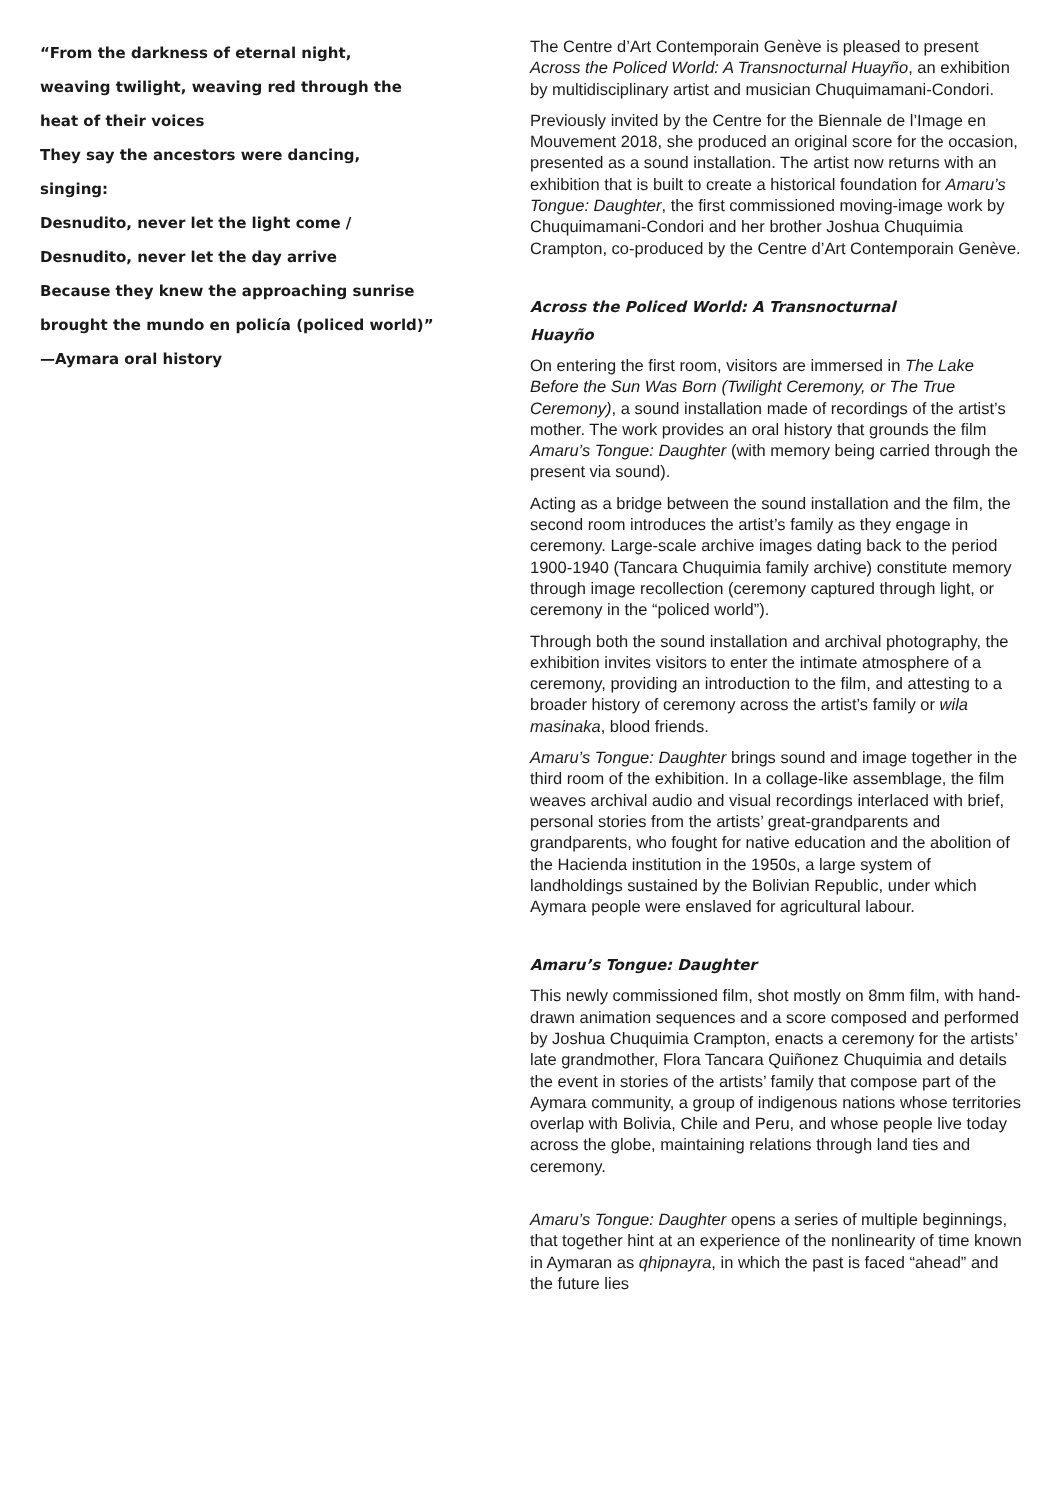“From the darkness of eternal night,
weaving twilight, weaving red through the
heat of their voices
They say the ancestors were dancing,
singing:
Desnudito, never let the light come /
Desnudito, never let the day arrive
Because they knew the approaching sunrise
brought the mundo en policía (policed world)”
—Aymara oral history
The Centre d’Art Contemporain Genève is pleased to present Across the Policed World: A Transnocturnal Huayño, an exhibition by multidisciplinary artist and musician Chuquimamani-Condori.
Previously invited by the Centre for the Biennale de l’Image en Mouvement 2018, she produced an original score for the occasion, presented as a sound installation. The artist now returns with an exhibition that is built to create a historical foundation for Amaru’s Tongue: Daughter, the first commissioned moving-image work by Chuquimamani-Condori and her brother Joshua Chuquimia Crampton, co-produced by the Centre d’Art Contemporain Genève.
Across the Policed World: A Transnocturnal
Huayño
On entering the first room, visitors are immersed in The Lake Before the Sun Was Born (Twilight Ceremony, or The True Ceremony), a sound installation made of recordings of the artist’s mother. The work provides an oral history that grounds the film Amaru’s Tongue: Daughter (with memory being carried through the present via sound).
Acting as a bridge between the sound installation and the film, the second room introduces the artist’s family as they engage in ceremony. Large-scale archive images dating back to the period 1900-1940 (Tancara Chuquimia family archive) constitute memory through image recollection (ceremony captured through light, or ceremony in the “policed world”).
Through both the sound installation and archival photography, the exhibition invites visitors to enter the intimate atmosphere of a ceremony, providing an introduction to the film, and attesting to a broader history of ceremony across the artist’s family or wila masinaka, blood friends.
Amaru’s Tongue: Daughter brings sound and image together in the third room of the exhibition. In a collage-like assemblage, the film weaves archival audio and visual recordings interlaced with brief, personal stories from the artists’ great-grandparents and grandparents, who fought for native education and the abolition of the Hacienda institution in the 1950s, a large system of landholdings sustained by the Bolivian Republic, under which Aymara people were enslaved for agricultural labour.
Amaru’s Tongue: Daughter
This newly commissioned film, shot mostly on 8mm film, with hand-drawn animation sequences and a score composed and performed by Joshua Chuquimia Crampton, enacts a ceremony for the artists’ late grandmother, Flora Tancara Quiñonez Chuquimia and details the event in stories of the artists’ family that compose part of the Aymara community, a group of indigenous nations whose territories overlap with Bolivia, Chile and Peru, and whose people live today across the globe, maintaining relations through land ties and ceremony.
Amaru’s Tongue: Daughter opens a series of multiple beginnings, that together hint at an experience of the nonlinearity of time known in Aymaran as qhipnayra, in which the past is faced “ahead” and the future lies